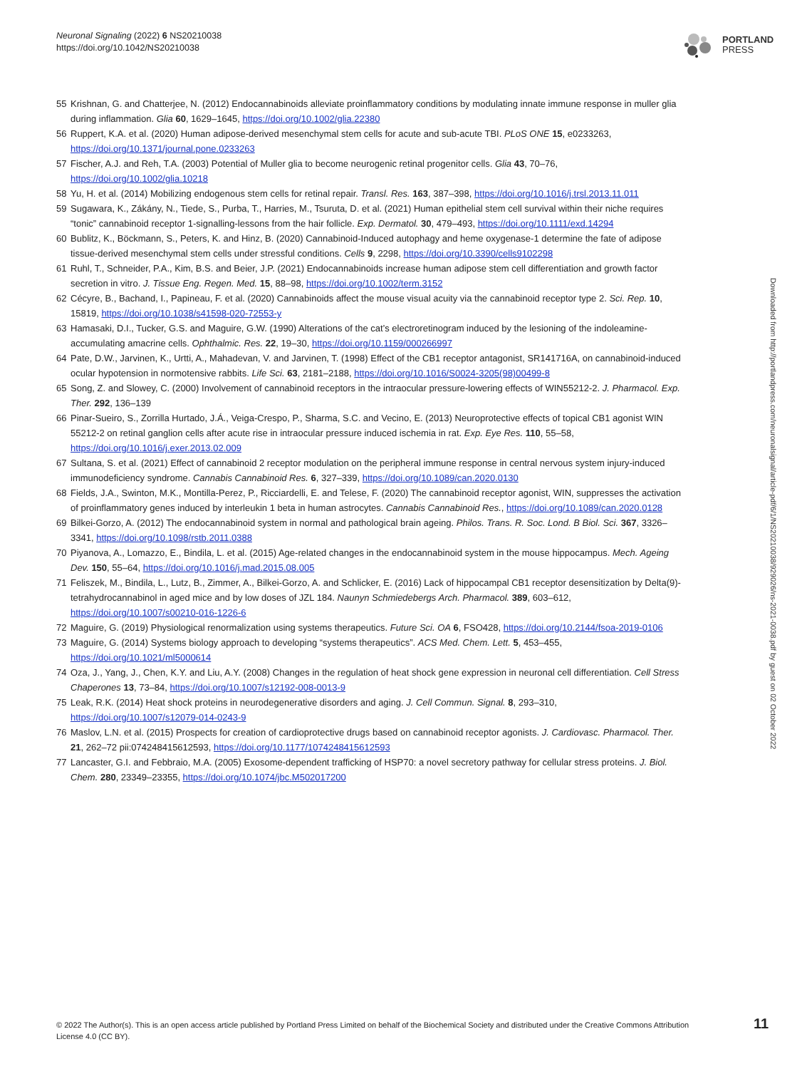Neuronal Signaling (2022) 6 NS20210038
https://doi.org/10.1042/NS20210038
PORTLAND
PRESS
55 Krishnan, G. and Chatterjee, N. (2012) Endocannabinoids alleviate proinflammatory conditions by modulating innate immune response in muller glia during inflammation. Glia 60, 1629–1645, https://doi.org/10.1002/glia.22380
56 Ruppert, K.A. et al. (2020) Human adipose-derived mesenchymal stem cells for acute and sub-acute TBI. PLoS ONE 15, e0233263, https://doi.org/10.1371/journal.pone.0233263
57 Fischer, A.J. and Reh, T.A. (2003) Potential of Muller glia to become neurogenic retinal progenitor cells. Glia 43, 70–76, https://doi.org/10.1002/glia.10218
58 Yu, H. et al. (2014) Mobilizing endogenous stem cells for retinal repair. Transl. Res. 163, 387–398, https://doi.org/10.1016/j.trsl.2013.11.011
59 Sugawara, K., Zákány, N., Tiede, S., Purba, T., Harries, M., Tsuruta, D. et al. (2021) Human epithelial stem cell survival within their niche requires “tonic” cannabinoid receptor 1-signalling-lessons from the hair follicle. Exp. Dermatol. 30, 479–493, https://doi.org/10.1111/exd.14294
60 Bublitz, K., Böckmann, S., Peters, K. and Hinz, B. (2020) Cannabinoid-Induced autophagy and heme oxygenase-1 determine the fate of adipose tissue-derived mesenchymal stem cells under stressful conditions. Cells 9, 2298, https://doi.org/10.3390/cells9102298
61 Ruhl, T., Schneider, P.A., Kim, B.S. and Beier, J.P. (2021) Endocannabinoids increase human adipose stem cell differentiation and growth factor secretion in vitro. J. Tissue Eng. Regen. Med. 15, 88–98, https://doi.org/10.1002/term.3152
62 Cécyre, B., Bachand, I., Papineau, F. et al. (2020) Cannabinoids affect the mouse visual acuity via the cannabinoid receptor type 2. Sci. Rep. 10, 15819, https://doi.org/10.1038/s41598-020-72553-y
63 Hamasaki, D.I., Tucker, G.S. and Maguire, G.W. (1990) Alterations of the cat’s electroretinogram induced by the lesioning of the indoleamine-accumulating amacrine cells. Ophthalmic. Res. 22, 19–30, https://doi.org/10.1159/000266997
64 Pate, D.W., Jarvinen, K., Urtti, A., Mahadevan, V. and Jarvinen, T. (1998) Effect of the CB1 receptor antagonist, SR141716A, on cannabinoid-induced ocular hypotension in normotensive rabbits. Life Sci. 63, 2181–2188, https://doi.org/10.1016/S0024-3205(98)00499-8
65 Song, Z. and Slowey, C. (2000) Involvement of cannabinoid receptors in the intraocular pressure-lowering effects of WIN55212-2. J. Pharmacol. Exp. Ther. 292, 136–139
66 Pinar-Sueiro, S., Zorrilla Hurtado, J.Á., Veiga-Crespo, P., Sharma, S.C. and Vecino, E. (2013) Neuroprotective effects of topical CB1 agonist WIN 55212-2 on retinal ganglion cells after acute rise in intraocular pressure induced ischemia in rat. Exp. Eye Res. 110, 55–58, https://doi.org/10.1016/j.exer.2013.02.009
67 Sultana, S. et al. (2021) Effect of cannabinoid 2 receptor modulation on the peripheral immune response in central nervous system injury-induced immunodeficiency syndrome. Cannabis Cannabinoid Res. 6, 327–339, https://doi.org/10.1089/can.2020.0130
68 Fields, J.A., Swinton, M.K., Montilla-Perez, P., Ricciardelli, E. and Telese, F. (2020) The cannabinoid receptor agonist, WIN, suppresses the activation of proinflammatory genes induced by interleukin 1 beta in human astrocytes. Cannabis Cannabinoid Res., https://doi.org/10.1089/can.2020.0128
69 Bilkei-Gorzo, A. (2012) The endocannabinoid system in normal and pathological brain ageing. Philos. Trans. R. Soc. Lond. B Biol. Sci. 367, 3326–3341, https://doi.org/10.1098/rstb.2011.0388
70 Piyanova, A., Lomazzo, E., Bindila, L. et al. (2015) Age-related changes in the endocannabinoid system in the mouse hippocampus. Mech. Ageing Dev. 150, 55–64, https://doi.org/10.1016/j.mad.2015.08.005
71 Feliszek, M., Bindila, L., Lutz, B., Zimmer, A., Bilkei-Gorzo, A. and Schlicker, E. (2016) Lack of hippocampal CB1 receptor desensitization by Delta(9)-tetrahydrocannabinol in aged mice and by low doses of JZL 184. Naunyn Schmiedebergs Arch. Pharmacol. 389, 603–612, https://doi.org/10.1007/s00210-016-1226-6
72 Maguire, G. (2019) Physiological renormalization using systems therapeutics. Future Sci. OA 6, FSO428, https://doi.org/10.2144/fsoa-2019-0106
73 Maguire, G. (2014) Systems biology approach to developing “systems therapeutics”. ACS Med. Chem. Lett. 5, 453–455, https://doi.org/10.1021/ml5000614
74 Oza, J., Yang, J., Chen, K.Y. and Liu, A.Y. (2008) Changes in the regulation of heat shock gene expression in neuronal cell differentiation. Cell Stress Chaperones 13, 73–84, https://doi.org/10.1007/s12192-008-0013-9
75 Leak, R.K. (2014) Heat shock proteins in neurodegenerative disorders and aging. J. Cell Commun. Signal. 8, 293–310, https://doi.org/10.1007/s12079-014-0243-9
76 Maslov, L.N. et al. (2015) Prospects for creation of cardioprotective drugs based on cannabinoid receptor agonists. J. Cardiovasc. Pharmacol. Ther. 21, 262–72 pii:074248415612593, https://doi.org/10.1177/1074248415612593
77 Lancaster, G.I. and Febbraio, M.A. (2005) Exosome-dependent trafficking of HSP70: a novel secretory pathway for cellular stress proteins. J. Biol. Chem. 280, 23349–23355, https://doi.org/10.1074/jbc.M502017200
Downloaded from http://portlandpress.com/neuronalsignal/article-pdf/6/1/NS20210038/929026/ns-2021-0038.pdf by guest on 02 October 2022
© 2022 The Author(s). This is an open access article published by Portland Press Limited on behalf of the Biochemical Society and distributed under the Creative Commons Attribution License 4.0 (CC BY).
11